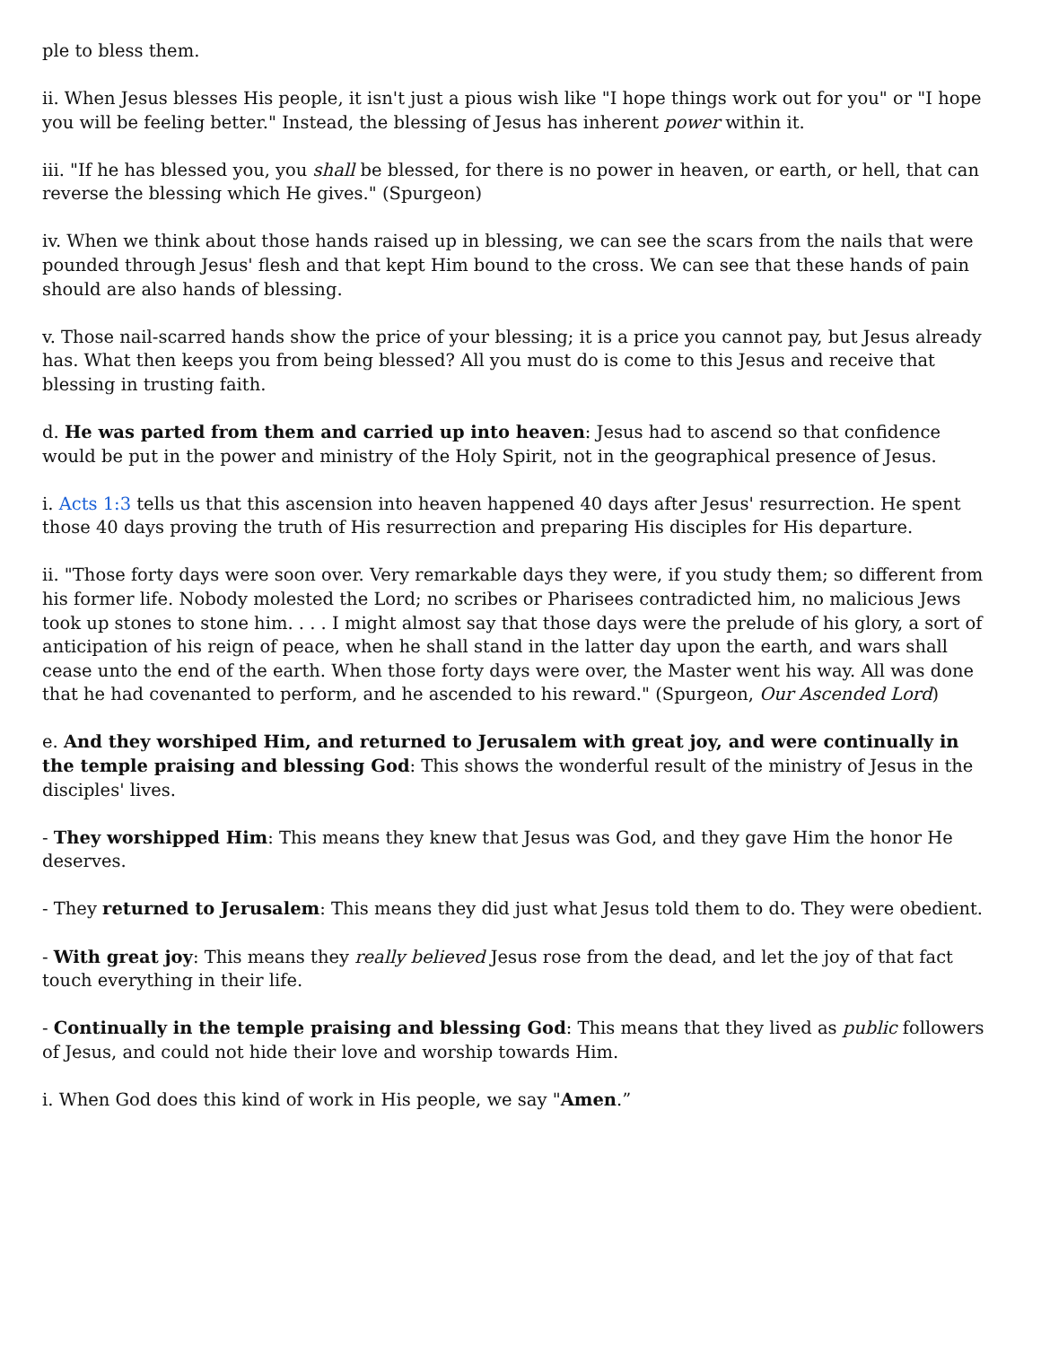ple to bless them.
ii. When Jesus blesses His people, it isn't just a pious wish like "I hope things work out for you" or "I hope you will be feeling better." Instead, the blessing of Jesus has inherent power within it.
iii. "If he has blessed you, you shall be blessed, for there is no power in heaven, or earth, or hell, that can reverse the blessing which He gives." (Spurgeon)
iv. When we think about those hands raised up in blessing, we can see the scars from the nails that were pounded through Jesus' flesh and that kept Him bound to the cross. We can see that these hands of pain should are also hands of blessing.
v. Those nail-scarred hands show the price of your blessing; it is a price you cannot pay, but Jesus already has. What then keeps you from being blessed? All you must do is come to this Jesus and receive that blessing in trusting faith.
d. He was parted from them and carried up into heaven: Jesus had to ascend so that confidence would be put in the power and ministry of the Holy Spirit, not in the geographical presence of Jesus.
i. Acts 1:3 tells us that this ascension into heaven happened 40 days after Jesus' resurrection. He spent those 40 days proving the truth of His resurrection and preparing His disciples for His departure.
ii. "Those forty days were soon over. Very remarkable days they were, if you study them; so different from his former life. Nobody molested the Lord; no scribes or Pharisees contradicted him, no malicious Jews took up stones to stone him. . . . I might almost say that those days were the prelude of his glory, a sort of anticipation of his reign of peace, when he shall stand in the latter day upon the earth, and wars shall cease unto the end of the earth. When those forty days were over, the Master went his way. All was done that he had covenanted to perform, and he ascended to his reward." (Spurgeon, Our Ascended Lord)
e. And they worshiped Him, and returned to Jerusalem with great joy, and were continually in the temple praising and blessing God: This shows the wonderful result of the ministry of Jesus in the disciples' lives.
- They worshipped Him: This means they knew that Jesus was God, and they gave Him the honor He deserves.
- They returned to Jerusalem: This means they did just what Jesus told them to do. They were obedient.
- With great joy: This means they really believed Jesus rose from the dead, and let the joy of that fact touch everything in their life.
- Continually in the temple praising and blessing God: This means that they lived as public followers of Jesus, and could not hide their love and worship towards Him.
i. When God does this kind of work in His people, we say "Amen.”